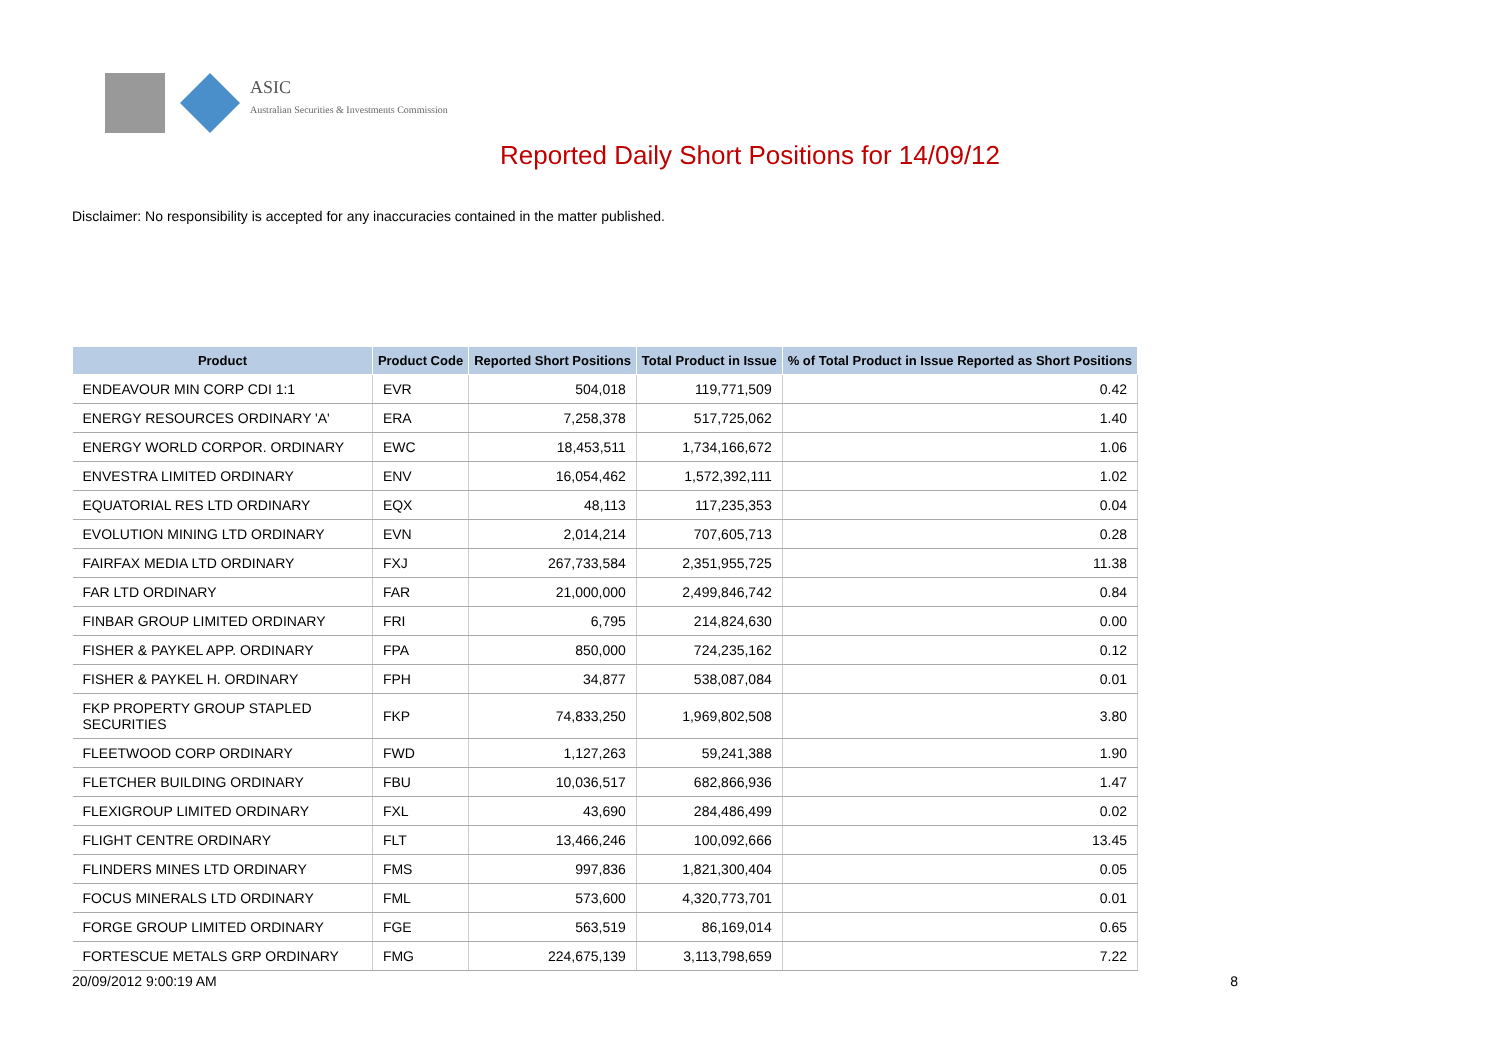ASIC
Australian Securities & Investments Commission
Reported Daily Short Positions for 14/09/12
Disclaimer: No responsibility is accepted for any inaccuracies contained in the matter published.
| Product | Product Code | Reported Short Positions | Total Product in Issue | % of Total Product in Issue Reported as Short Positions |
| --- | --- | --- | --- | --- |
| ENDEAVOUR MIN CORP CDI 1:1 | EVR | 504,018 | 119,771,509 | 0.42 |
| ENERGY RESOURCES ORDINARY 'A' | ERA | 7,258,378 | 517,725,062 | 1.40 |
| ENERGY WORLD CORPOR. ORDINARY | EWC | 18,453,511 | 1,734,166,672 | 1.06 |
| ENVESTRA LIMITED ORDINARY | ENV | 16,054,462 | 1,572,392,111 | 1.02 |
| EQUATORIAL RES LTD ORDINARY | EQX | 48,113 | 117,235,353 | 0.04 |
| EVOLUTION MINING LTD ORDINARY | EVN | 2,014,214 | 707,605,713 | 0.28 |
| FAIRFAX MEDIA LTD ORDINARY | FXJ | 267,733,584 | 2,351,955,725 | 11.38 |
| FAR LTD ORDINARY | FAR | 21,000,000 | 2,499,846,742 | 0.84 |
| FINBAR GROUP LIMITED ORDINARY | FRI | 6,795 | 214,824,630 | 0.00 |
| FISHER & PAYKEL APP. ORDINARY | FPA | 850,000 | 724,235,162 | 0.12 |
| FISHER & PAYKEL H. ORDINARY | FPH | 34,877 | 538,087,084 | 0.01 |
| FKP PROPERTY GROUP STAPLED SECURITIES | FKP | 74,833,250 | 1,969,802,508 | 3.80 |
| FLEETWOOD CORP ORDINARY | FWD | 1,127,263 | 59,241,388 | 1.90 |
| FLETCHER BUILDING ORDINARY | FBU | 10,036,517 | 682,866,936 | 1.47 |
| FLEXIGROUP LIMITED ORDINARY | FXL | 43,690 | 284,486,499 | 0.02 |
| FLIGHT CENTRE ORDINARY | FLT | 13,466,246 | 100,092,666 | 13.45 |
| FLINDERS MINES LTD ORDINARY | FMS | 997,836 | 1,821,300,404 | 0.05 |
| FOCUS MINERALS LTD ORDINARY | FML | 573,600 | 4,320,773,701 | 0.01 |
| FORGE GROUP LIMITED ORDINARY | FGE | 563,519 | 86,169,014 | 0.65 |
| FORTESCUE METALS GRP ORDINARY | FMG | 224,675,139 | 3,113,798,659 | 7.22 |
20/09/2012 9:00:19 AM 8